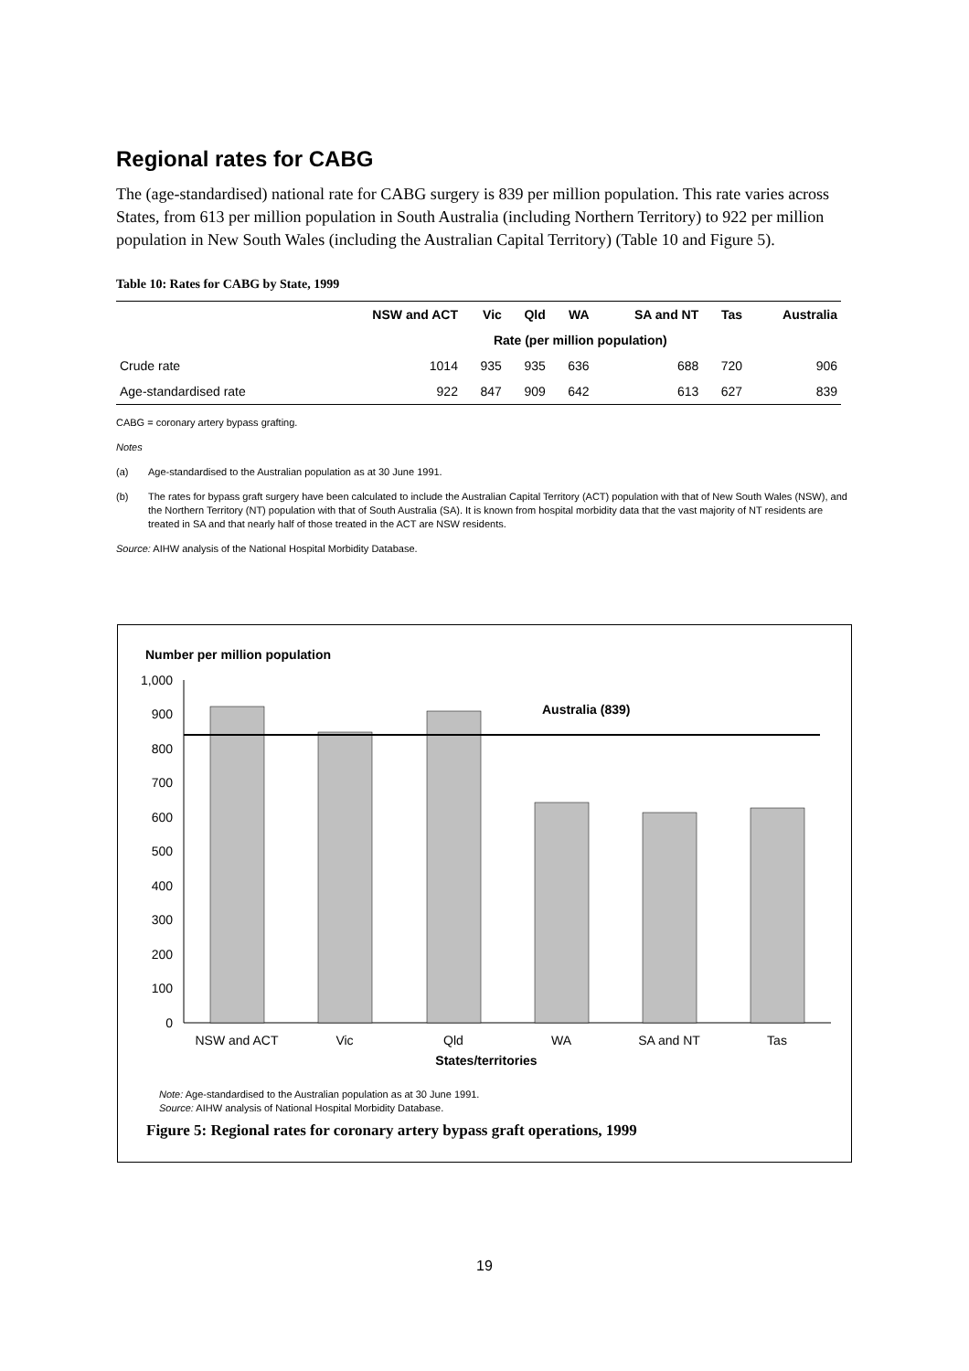Regional rates for CABG
The (age-standardised) national rate for CABG surgery is 839 per million population. This rate varies across States, from 613 per million population in South Australia (including Northern Territory) to 922 per million population in New South Wales (including the Australian Capital Territory) (Table 10 and Figure 5).
Table 10: Rates for CABG by State, 1999
| | NSW and ACT | Vic | Qld | WA | SA and NT | Tas | Australia |
| --- | --- | --- | --- | --- | --- | --- | --- |
| | Rate (per million population) | | | | | | |
| Crude rate | 1014 | 935 | 935 | 636 | 688 | 720 | 906 |
| Age-standardised rate | 922 | 847 | 909 | 642 | 613 | 627 | 839 |
CABG = coronary artery bypass grafting.
Notes
(a) Age-standardised to the Australian population as at 30 June 1991.
(b) The rates for bypass graft surgery have been calculated to include the Australian Capital Territory (ACT) population with that of New South Wales (NSW), and the Northern Territory (NT) population with that of South Australia (SA). It is known from hospital morbidity data that the vast majority of NT residents are treated in SA and that nearly half of those treated in the ACT are NSW residents.
Source: AIHW analysis of the National Hospital Morbidity Database.
Number per million population
1,000
900
800
700
600
500
400
300
200
100
0
Australia (839)
NSW and ACT
Vic
Qld
WA
SA and NT
Tas
States/territories
Note: Age-standardised to the Australian population as at 30 June 1991.
Source: AIHW analysis of National Hospital Morbidity Database.
Figure 5: Regional rates for coronary artery bypass graft operations, 1999
19